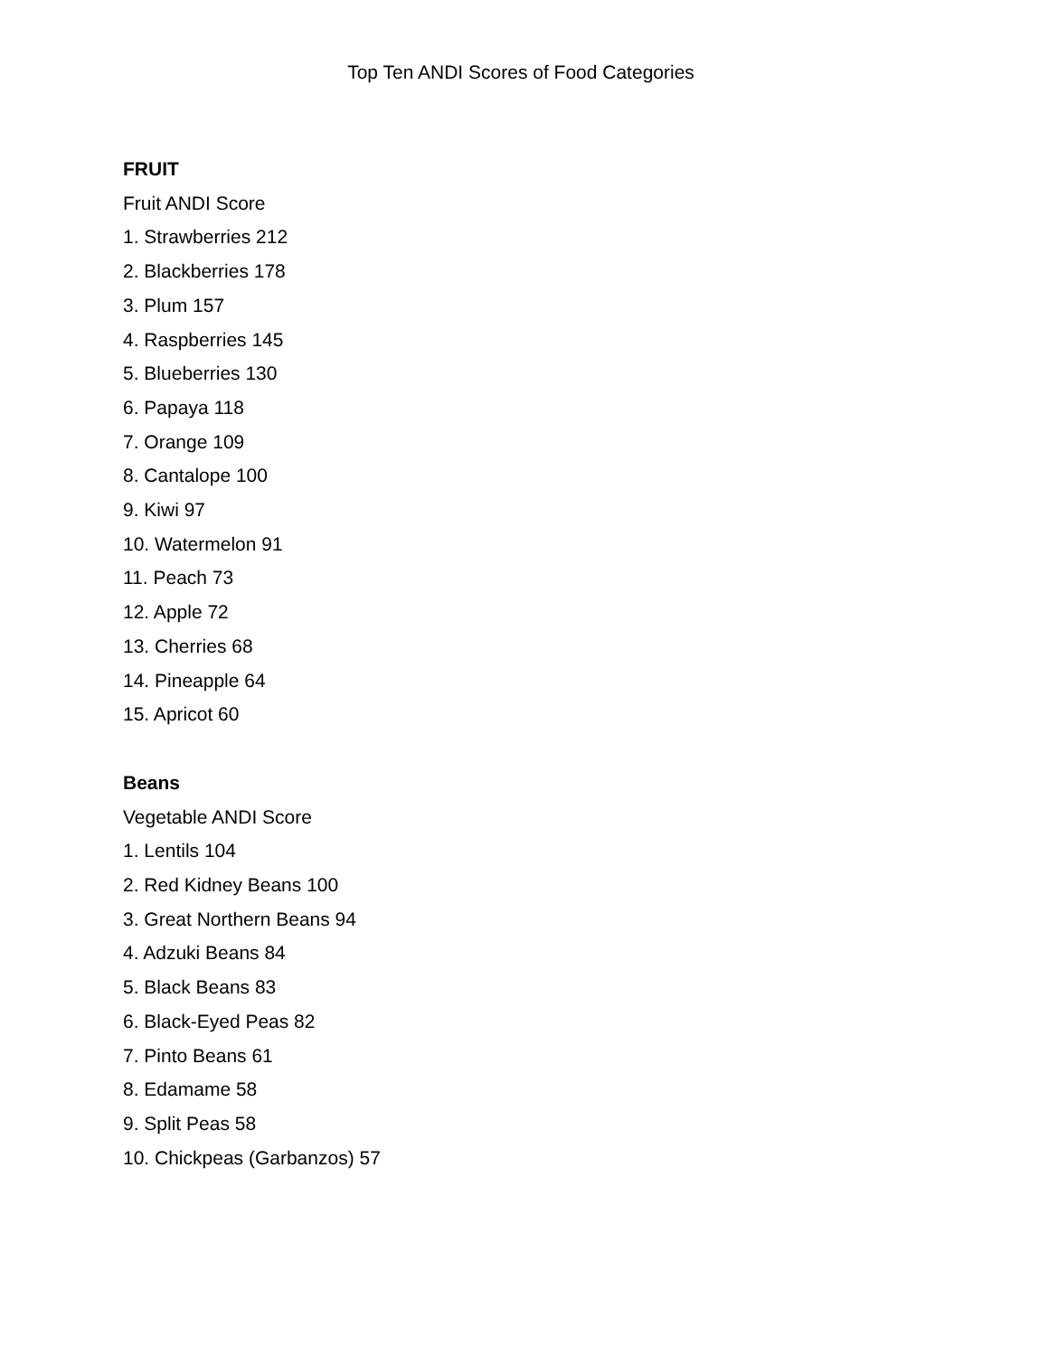Top Ten ANDI Scores of Food Categories
FRUIT
Fruit ANDI Score
1. Strawberries 212
2. Blackberries 178
3. Plum 157
4. Raspberries 145
5. Blueberries 130
6. Papaya 118
7. Orange 109
8. Cantalope 100
9. Kiwi 97
10. Watermelon 91
11. Peach 73
12. Apple 72
13. Cherries 68
14. Pineapple 64
15. Apricot 60
Beans
Vegetable ANDI Score
1. Lentils 104
2. Red Kidney Beans 100
3. Great Northern Beans 94
4. Adzuki Beans 84
5. Black Beans 83
6. Black-Eyed Peas 82
7. Pinto Beans 61
8. Edamame 58
9. Split Peas 58
10. Chickpeas (Garbanzos) 57